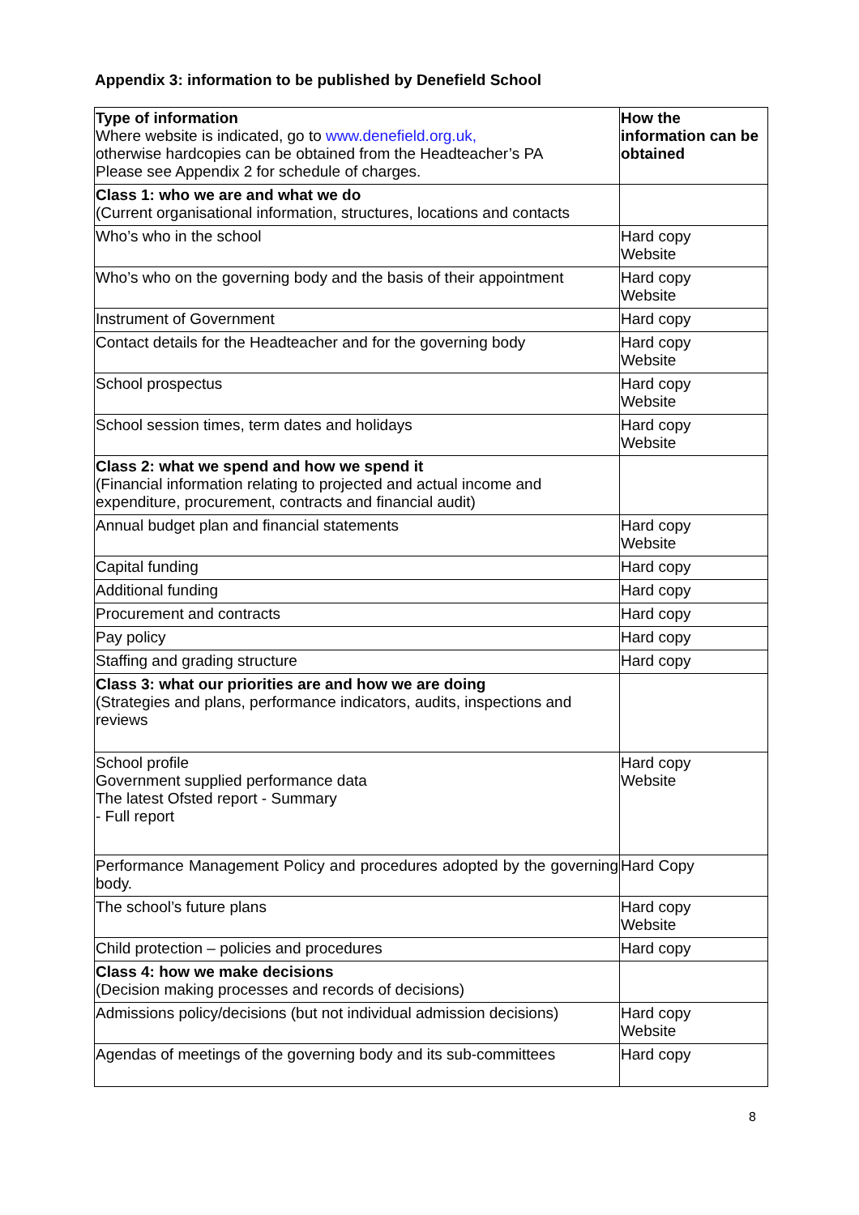Appendix 3: information to be published by Denefield School
| Type of information Where website is indicated, go to www.denefield.org.uk, otherwise hardcopies can be obtained from the Headteacher’s PA Please see Appendix 2 for schedule of charges. | How the information can be obtained |
| Class 1: who we are and what we do (Current organisational information, structures, locations and contacts | |
| Who’s who in the school | Hard copy Website |
| Who’s who on the governing body and the basis of their appointment | Hard copy Website |
| Instrument of Government | Hard copy |
| Contact details for the Headteacher and for the governing body | Hard copy Website |
| School prospectus | Hard copy Website |
| School session times, term dates and holidays | Hard copy Website |
| Class 2: what we spend and how we spend it (Financial information relating to projected and actual income and expenditure, procurement, contracts and financial audit) | |
| Annual budget plan and financial statements | Hard copy Website |
| Capital funding | Hard copy |
| Additional funding | Hard copy |
| Procurement and contracts | Hard copy |
| Pay policy | Hard copy |
| Staffing and grading structure | Hard copy |
| Class 3: what our priorities are and how we are doing (Strategies and plans, performance indicators, audits, inspections and reviews | |
| School profile Government supplied performance data The latest Ofsted report - Summary - Full report | Hard copy Website |
| Performance Management Policy and procedures adopted by the governing body. | Hard Copy |
| The school’s future plans | Hard copy Website |
| Child protection – policies and procedures | Hard copy |
| Class 4: how we make decisions (Decision making processes and records of decisions) | |
| Admissions policy/decisions (but not individual admission decisions) | Hard copy Website |
| Agendas of meetings of the governing body and its sub-committees | Hard copy |
8